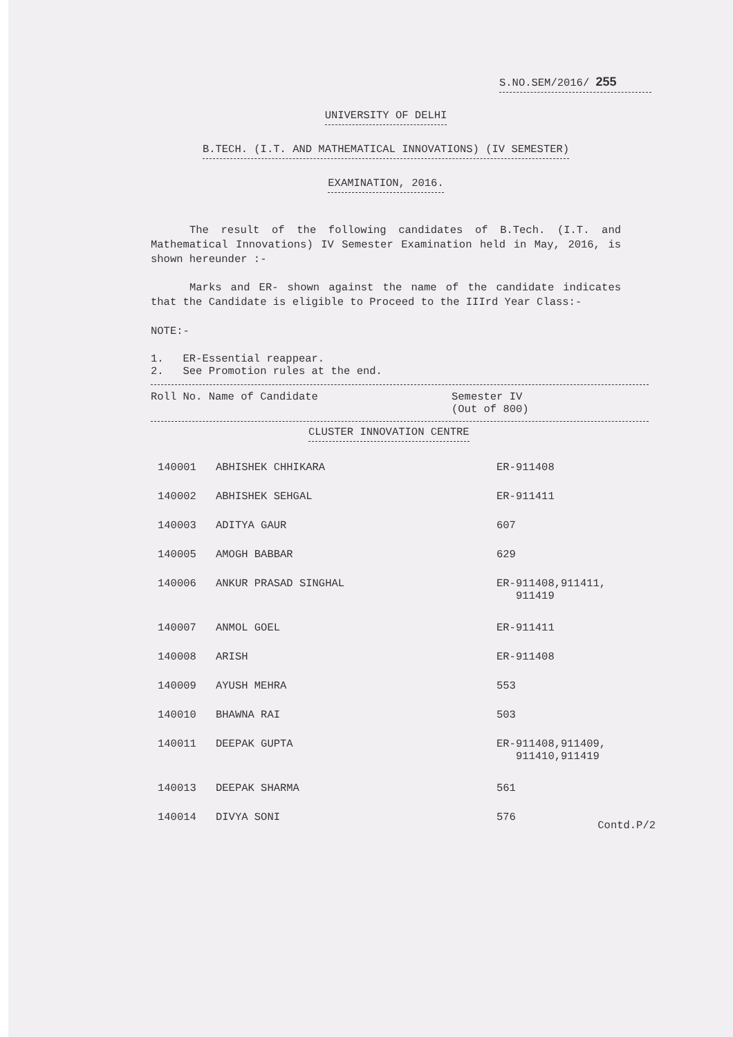S.NO.SEM/2016/ 255
UNIVERSITY OF DELHI
B.TECH. (I.T. AND MATHEMATICAL INNOVATIONS) (IV SEMESTER)
EXAMINATION, 2016.
The result of the following candidates of B.Tech. (I.T. and Mathematical Innovations) IV Semester Examination held in May, 2016, is shown hereunder :-
Marks and ER- shown against the name of the candidate indicates that the Candidate is eligible to Proceed to the IIIrd Year Class:-
NOTE:-
1. ER-Essential reappear.
2. See Promotion rules at the end.
Roll No. Name of Candidate Semester IV
(Out of 800)
CLUSTER INNOVATION CENTRE
| 140001 | ABHISHEK CHHIKARA | ER-911408 |
| 140002 | ABHISHEK SEHGAL | ER-911411 |
| 140003 | ADITYA GAUR | 607 |
| 140005 | AMOGH BABBAR | 629 |
| 140006 | ANKUR PRASAD SINGHAL | ER-911408,911411, 911419 |
| 140007 | ANMOL GOEL | ER-911411 |
| 140008 | ARISH | ER-911408 |
| 140009 | AYUSH MEHRA | 553 |
| 140010 | BHAWNA RAI | 503 |
| 140011 | DEEPAK GUPTA | ER-911408,911409, 911410,911419 |
| 140013 | DEEPAK SHARMA | 561 |
| 140014 | DIVYA SONI | 576 |
Contd.P/2